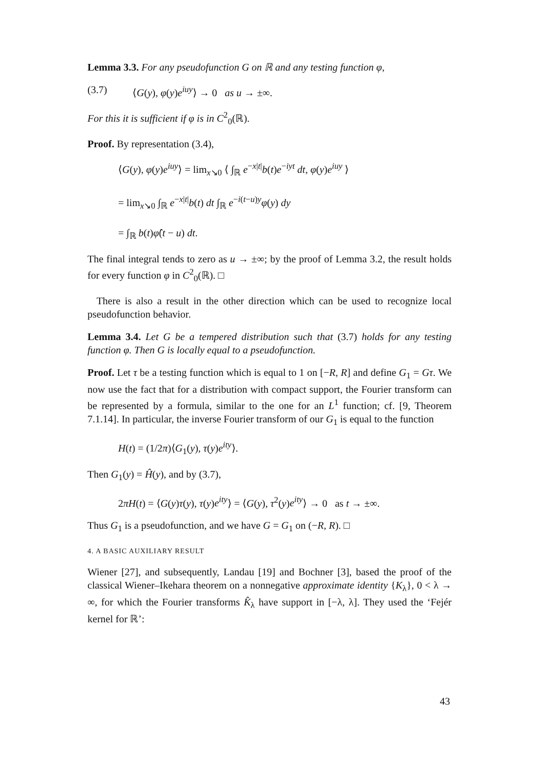Lemma 3.3. For any pseudofunction G on ℝ and any testing function φ,
(3.7) ⟨G(y), φ(y)e<sup>iuy</sup>⟩ → 0 as u → ±∞.
For this it is sufficient if φ is in C<sup>2</sup><sub>0</sub>(ℝ).
Proof. By representation (3.4),
⟨G(y), φ(y)e<sup>iuy</sup>⟩ = lim<sub>x↘0</sub> ⟨ ∫<sub>ℝ</sub> e<sup>−x|t|</sup>b(t)e<sup>−iyt</sup> dt, φ(y)e<sup>iuy</sup> ⟩
= lim<sub>x↘0</sub> ∫<sub>ℝ</sub> e<sup>−x|t|</sup>b(t) dt ∫<sub>ℝ</sub> e<sup>−i(t−u)y</sup>φ(y) dy
= ∫<sub>ℝ</sub> b(t)φ̂(t − u) dt.
The final integral tends to zero as u → ±∞; by the proof of Lemma 3.2, the result holds for every function φ in C<sup>2</sup><sub>0</sub>(ℝ). □
There is also a result in the other direction which can be used to recognize local pseudofunction behavior.
Lemma 3.4. Let G be a tempered distribution such that (3.7) holds for any testing function φ. Then G is locally equal to a pseudofunction.
Proof. Let τ be a testing function which is equal to 1 on [−R, R] and define G<sub>1</sub> = Gτ. We now use the fact that for a distribution with compact support, the Fourier transform can be represented by a formula, similar to the one for an L<sup>1</sup> function; cf. [9, Theorem 7.1.14]. In particular, the inverse Fourier transform of our G<sub>1</sub> is equal to the function
H(t) = (1/2π)⟨G<sub>1</sub>(y), τ(y)e<sup>ity</sup>⟩.
Then G<sub>1</sub>(y) = Ĥ(y), and by (3.7),
2πH(t) = ⟨G(y)τ(y), τ(y)e<sup>ity</sup>⟩ = ⟨G(y), τ<sup>2</sup>(y)e<sup>ity</sup>⟩ → 0 as t → ±∞.
Thus G<sub>1</sub> is a pseudofunction, and we have G = G<sub>1</sub> on (−R, R). □
4. A BASIC AUXILIARY RESULT
Wiener [27], and subsequently, Landau [19] and Bochner [3], based the proof of the classical Wiener–Ikehara theorem on a nonnegative approximate identity {K<sub>λ</sub>}, 0 < λ → ∞, for which the Fourier transforms K̂<sub>λ</sub> have support in [−λ, λ]. They used the ‘Fejér kernel for ℝ’:
43